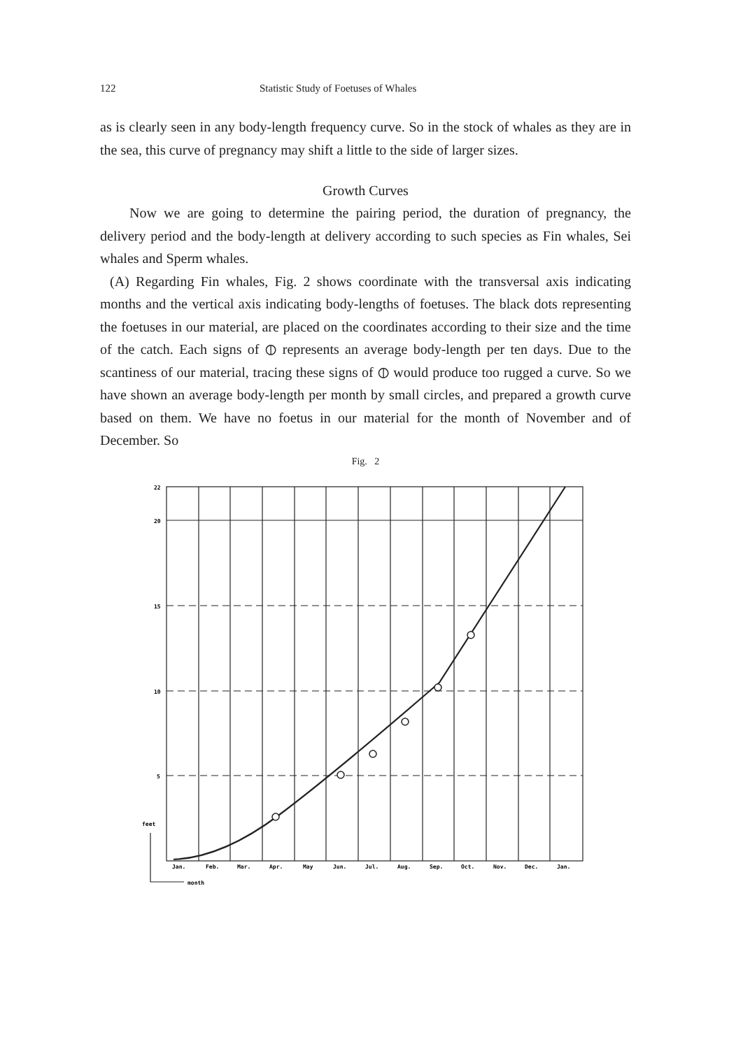122 Statistic Study of Foetuses of Whales
as is clearly seen in any body-length frequency curve. So in the stock of whales as they are in the sea, this curve of pregnancy may shift a little to the side of larger sizes.
Growth Curves
Now we are going to determine the pairing period, the duration of pregnancy, the delivery period and the body-length at delivery according to such species as Fin whales, Sei whales and Sperm whales.
(A) Regarding Fin whales, Fig. 2 shows coordinate with the transversal axis indicating months and the vertical axis indicating body-lengths of foetuses. The black dots representing the foetuses in our material, are placed on the coordinates according to their size and the time of the catch. Each signs of ⦶ represents an average body-length per ten days. Due to the scantiness of our material, tracing these signs of ⦶ would produce too rugged a curve. So we have shown an average body-length per month by small circles, and prepared a growth curve based on them. We have no foetus in our material for the month of November and of December. So
Fig. 2
22
20
15
10
5
feet
Jan.
Feb.
Mar.
Apr.
May
Jun.
Jul.
Aug.
Sep.
Oct.
Nov.
Dec.
Jan.
month